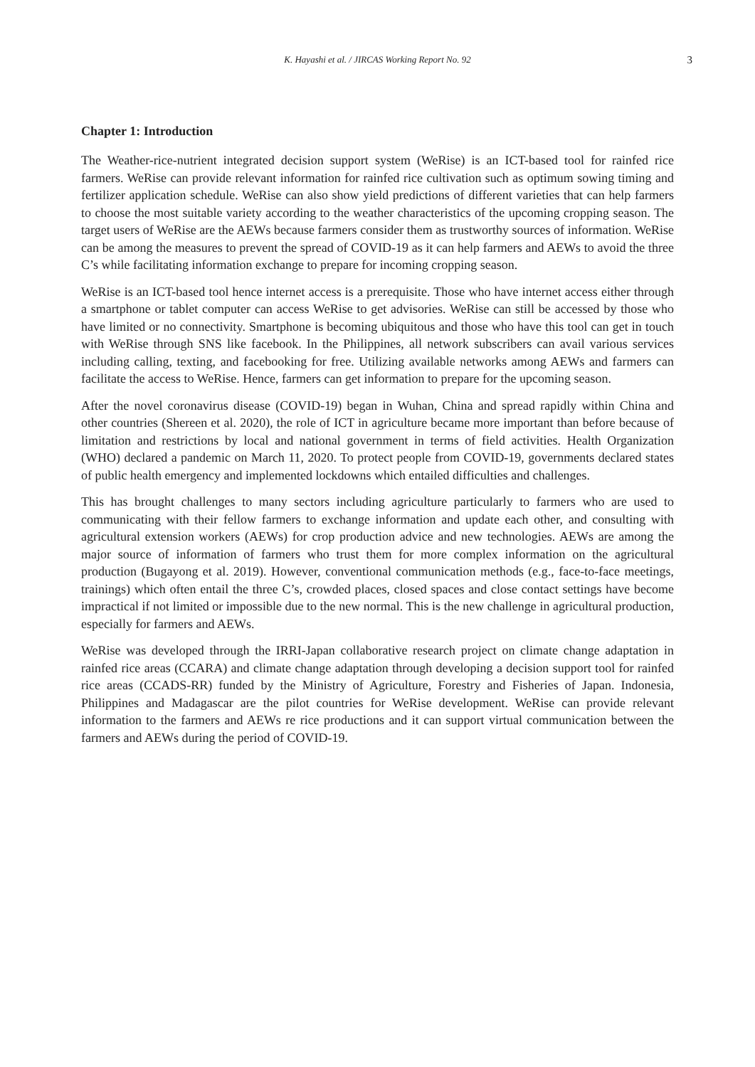K. Hayashi et al. / JIRCAS Working Report No. 92 3
Chapter 1: Introduction
The Weather-rice-nutrient integrated decision support system (WeRise) is an ICT-based tool for rainfed rice farmers. WeRise can provide relevant information for rainfed rice cultivation such as optimum sowing timing and fertilizer application schedule. WeRise can also show yield predictions of different varieties that can help farmers to choose the most suitable variety according to the weather characteristics of the upcoming cropping season. The target users of WeRise are the AEWs because farmers consider them as trustworthy sources of information. WeRise can be among the measures to prevent the spread of COVID-19 as it can help farmers and AEWs to avoid the three C’s while facilitating information exchange to prepare for incoming cropping season.
WeRise is an ICT-based tool hence internet access is a prerequisite. Those who have internet access either through a smartphone or tablet computer can access WeRise to get advisories. WeRise can still be accessed by those who have limited or no connectivity. Smartphone is becoming ubiquitous and those who have this tool can get in touch with WeRise through SNS like facebook. In the Philippines, all network subscribers can avail various services including calling, texting, and facebooking for free. Utilizing available networks among AEWs and farmers can facilitate the access to WeRise. Hence, farmers can get information to prepare for the upcoming season.
After the novel coronavirus disease (COVID-19) began in Wuhan, China and spread rapidly within China and other countries (Shereen et al. 2020), the role of ICT in agriculture became more important than before because of limitation and restrictions by local and national government in terms of field activities. Health Organization (WHO) declared a pandemic on March 11, 2020. To protect people from COVID-19, governments declared states of public health emergency and implemented lockdowns which entailed difficulties and challenges.
This has brought challenges to many sectors including agriculture particularly to farmers who are used to communicating with their fellow farmers to exchange information and update each other, and consulting with agricultural extension workers (AEWs) for crop production advice and new technologies. AEWs are among the major source of information of farmers who trust them for more complex information on the agricultural production (Bugayong et al. 2019). However, conventional communication methods (e.g., face-to-face meetings, trainings) which often entail the three C’s, crowded places, closed spaces and close contact settings have become impractical if not limited or impossible due to the new normal. This is the new challenge in agricultural production, especially for farmers and AEWs.
WeRise was developed through the IRRI-Japan collaborative research project on climate change adaptation in rainfed rice areas (CCARA) and climate change adaptation through developing a decision support tool for rainfed rice areas (CCADS-RR) funded by the Ministry of Agriculture, Forestry and Fisheries of Japan. Indonesia, Philippines and Madagascar are the pilot countries for WeRise development. WeRise can provide relevant information to the farmers and AEWs re rice productions and it can support virtual communication between the farmers and AEWs during the period of COVID-19.